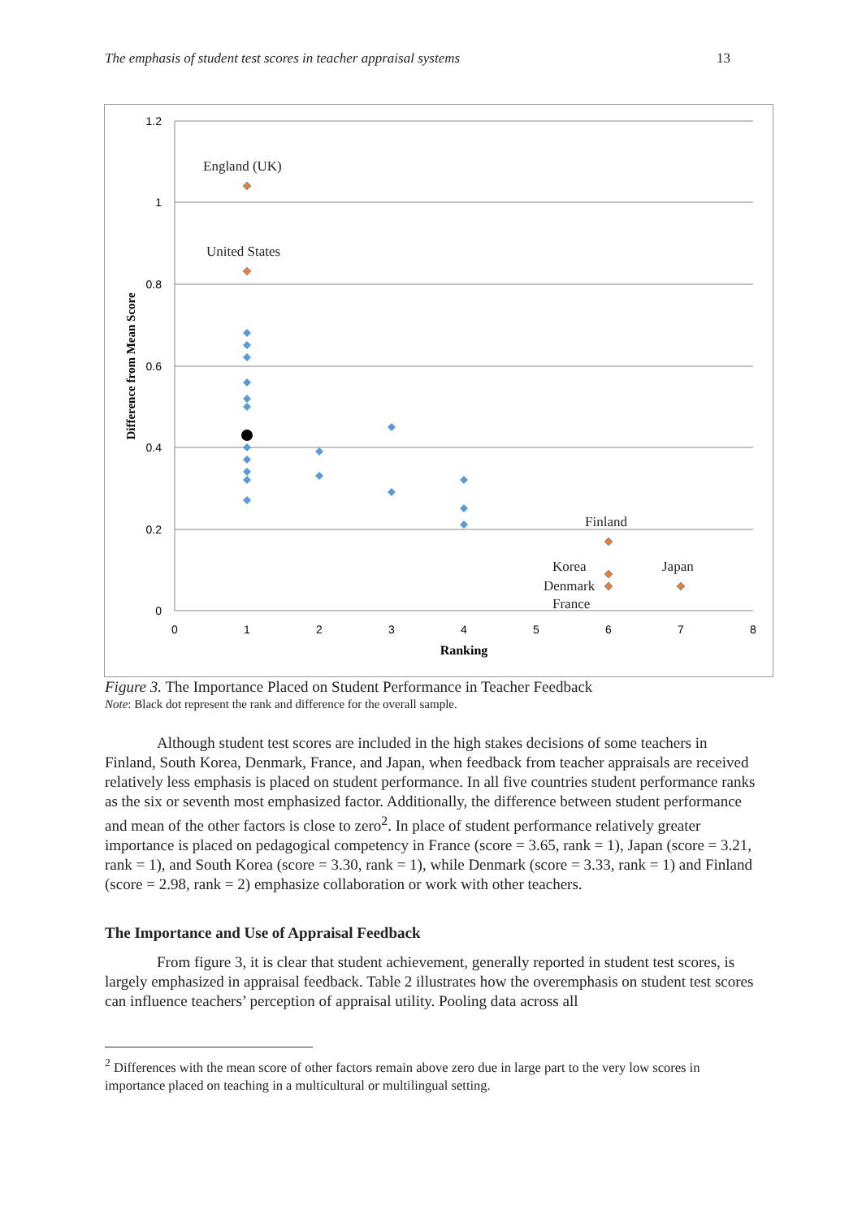The emphasis of student test scores in teacher appraisal systems 13
1.2
1
0.8
0.6
0.4
0.2
0
0
1
2
3
4
5
6
7
8
Ranking
Difference from Mean Score
England (UK)
United States
Finland
Korea
Denmark
France
Japan
Figure 3. The Importance Placed on Student Performance in Teacher Feedback
Note: Black dot represent the rank and difference for the overall sample.
Although student test scores are included in the high stakes decisions of some teachers in Finland, South Korea, Denmark, France, and Japan, when feedback from teacher appraisals are received relatively less emphasis is placed on student performance. In all five countries student performance ranks as the six or seventh most emphasized factor. Additionally, the difference between student performance and mean of the other factors is close to zero<sup>2</sup>. In place of student performance relatively greater importance is placed on pedagogical competency in France (score = 3.65, rank = 1), Japan (score = 3.21, rank = 1), and South Korea (score = 3.30, rank = 1), while Denmark (score = 3.33, rank = 1) and Finland (score = 2.98, rank = 2) emphasize collaboration or work with other teachers.
The Importance and Use of Appraisal Feedback
From figure 3, it is clear that student achievement, generally reported in student test scores, is largely emphasized in appraisal feedback. Table 2 illustrates how the overemphasis on student test scores can influence teachers’ perception of appraisal utility. Pooling data across all
<sup>2</sup> Differences with the mean score of other factors remain above zero due in large part to the very low scores in importance placed on teaching in a multicultural or multilingual setting.